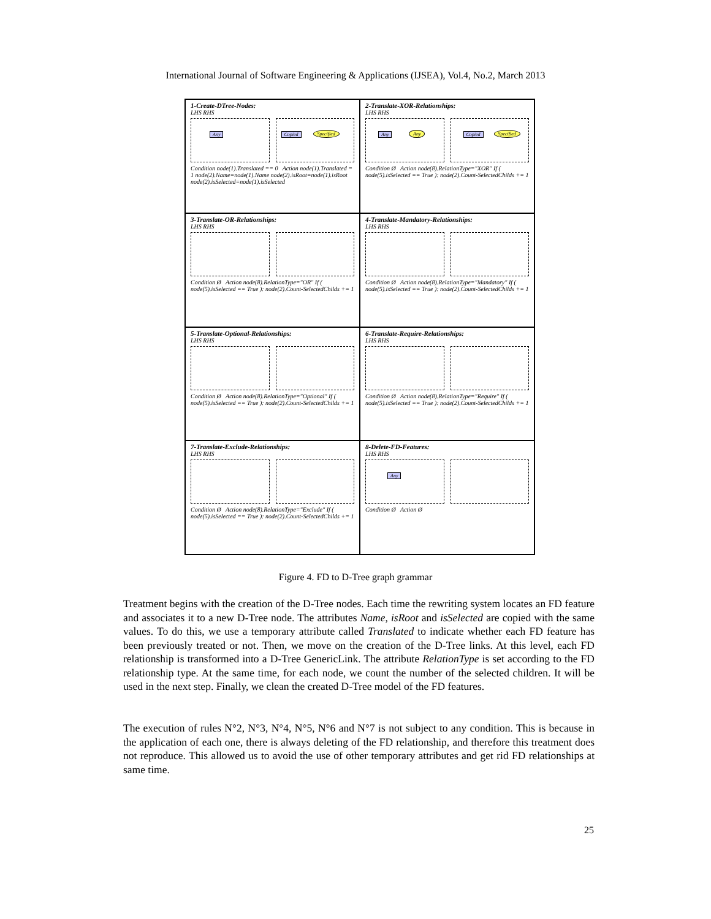International Journal of Software Engineering & Applications (IJSEA), Vol.4, No.2, March 2013
1-Create-DTree-Nodes:
LHS RHS
Any
Copied Specified
Condition node(1).Translated == 0 Action node(1).Translated = 1 node(2).Name=node(1).Name node(2).isRoot=node(1).isRoot node(2).isSelected=node(1).isSelected
2-Translate-XOR-Relationships:
LHS RHS
Any Any
Copied Specified
Condition Ø Action node(8).RelationType="XOR" If ( node(5).isSelected == True ): node(2).Count-SelectedChilds += 1
3-Translate-OR-Relationships:
LHS RHS
Condition Ø Action node(8).RelationType="OR" If ( node(5).isSelected == True ): node(2).Count-SelectedChilds += 1
4-Translate-Mandatory-Relationships:
LHS RHS
Condition Ø Action node(8).RelationType="Mandatory" If ( node(5).isSelected == True ): node(2).Count-SelectedChilds += 1
5-Translate-Optional-Relationships:
LHS RHS
Condition Ø Action node(8).RelationType="Optional" If ( node(5).isSelected == True ): node(2).Count-SelectedChilds += 1
6-Translate-Require-Relationships:
LHS RHS
Condition Ø Action node(8).RelationType="Require" If ( node(5).isSelected == True ): node(2).Count-SelectedChilds += 1
7-Translate-Exclude-Relationships:
LHS RHS
Condition Ø Action node(8).RelationType="Exclude" If ( node(5).isSelected == True ): node(2).Count-SelectedChilds += 1
8-Delete-FD-Features:
LHS RHS
Any
Condition Ø Action Ø
Figure 4. FD to D-Tree graph grammar
Treatment begins with the creation of the D-Tree nodes. Each time the rewriting system locates an FD feature and associates it to a new D-Tree node. The attributes Name, isRoot and isSelected are copied with the same values. To do this, we use a temporary attribute called Translated to indicate whether each FD feature has been previously treated or not. Then, we move on the creation of the D-Tree links. At this level, each FD relationship is transformed into a D-Tree GenericLink. The attribute RelationType is set according to the FD relationship type. At the same time, for each node, we count the number of the selected children. It will be used in the next step. Finally, we clean the created D-Tree model of the FD features.
The execution of rules N°2, N°3, N°4, N°5, N°6 and N°7 is not subject to any condition. This is because in the application of each one, there is always deleting of the FD relationship, and therefore this treatment does not reproduce. This allowed us to avoid the use of other temporary attributes and get rid FD relationships at same time.
25